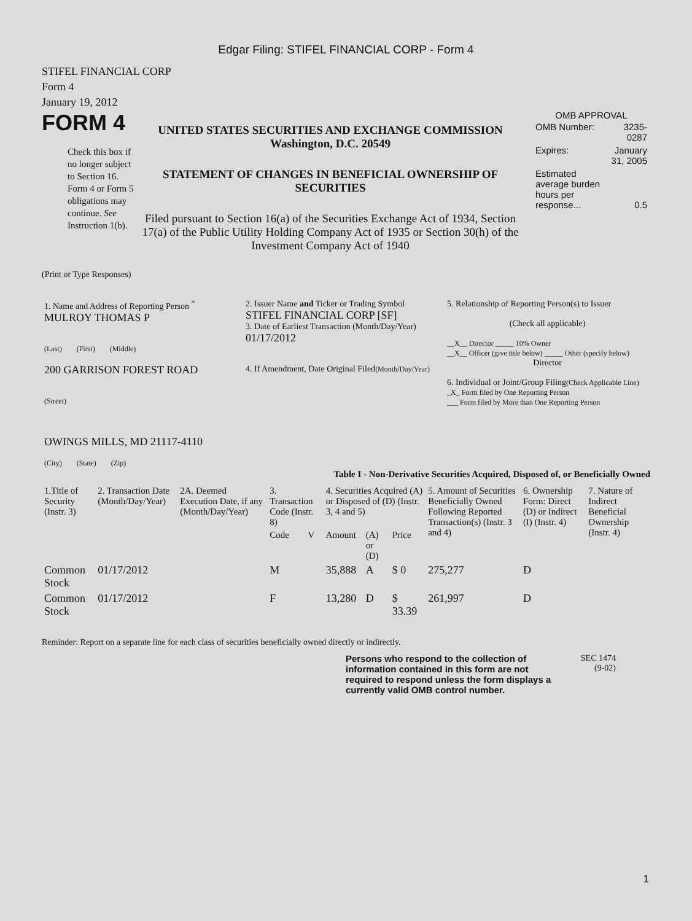Edgar Filing: STIFEL FINANCIAL CORP - Form 4
STIFEL FINANCIAL CORP
Form 4
January 19, 2012
FORM 4
Check this box if no longer subject to Section 16. Form 4 or Form 5 obligations may continue. See Instruction 1(b).
UNITED STATES SECURITIES AND EXCHANGE COMMISSION
Washington, D.C. 20549
STATEMENT OF CHANGES IN BENEFICIAL OWNERSHIP OF SECURITIES
Filed pursuant to Section 16(a) of the Securities Exchange Act of 1934, Section 17(a) of the Public Utility Holding Company Act of 1935 or Section 30(h) of the Investment Company Act of 1940
OMB APPROVAL
| OMB Number: | 3235-0287 |
| Expires: | January 31, 2005 |
| Estimated average burden hours per response... | 0.5 |
(Print or Type Responses)
| 1. Name and Address of Reporting Person <sup>*</sup> MULROY THOMAS P (Last) (First) (Middle) 200 GARRISON FOREST ROAD (Street) OWINGS MILLS, MD 21117-4110 (City) (State) (Zip) | 2. Issuer Name and Ticker or Trading Symbol STIFEL FINANCIAL CORP [SF] 3. Date of Earliest Transaction (Month/Day/Year) 01/17/2012 4. If Amendment, Date Original Filed (Month/Day/Year) | 5. Relationship of Reporting Person(s) to Issuer (Check all applicable) __X__ Director _____ 10% Owner __X__ Officer (give title below) _____ Other (specify below) Director 6. Individual or Joint/Group Filing (Check Applicable Line) _X_ Form filed by One Reporting Person ___ Form filed by More than One Reporting Person |
Table I - Non-Derivative Securities Acquired, Disposed of, or Beneficially Owned
| 1.Title of Security (Instr. 3) | 2. Transaction Date (Month/Day/Year) | 2A. Deemed Execution Date, if any (Month/Day/Year) | 3. Transaction Code (Instr. 8) | | 4. Securities Acquired (A) or Disposed of (D) (Instr. 3, 4 and 5) | | | 5. Amount of Securities Beneficially Owned Following Reported Transaction(s) (Instr. 3 and 4) | 6. Ownership Form: Direct (D) or Indirect (I) (Instr. 4) | 7. Nature of Indirect Beneficial Ownership (Instr. 4) |
| --- | --- | --- | --- | --- | --- | --- | --- | --- | --- | --- |
| | | | Code | V | Amount | (A) or (D) | Price | | | |
| Common Stock | 01/17/2012 | | M | | 35,888 | A | $ 0 | 275,277 | D | |
| Common Stock | 01/17/2012 | | F | | 13,280 | D | $ 33.39 | 261,997 | D | |
Reminder: Report on a separate line for each class of securities beneficially owned directly or indirectly.
Persons who respond to the collection of information contained in this form are not required to respond unless the form displays a currently valid OMB control number.
SEC 1474
(9-02)
1